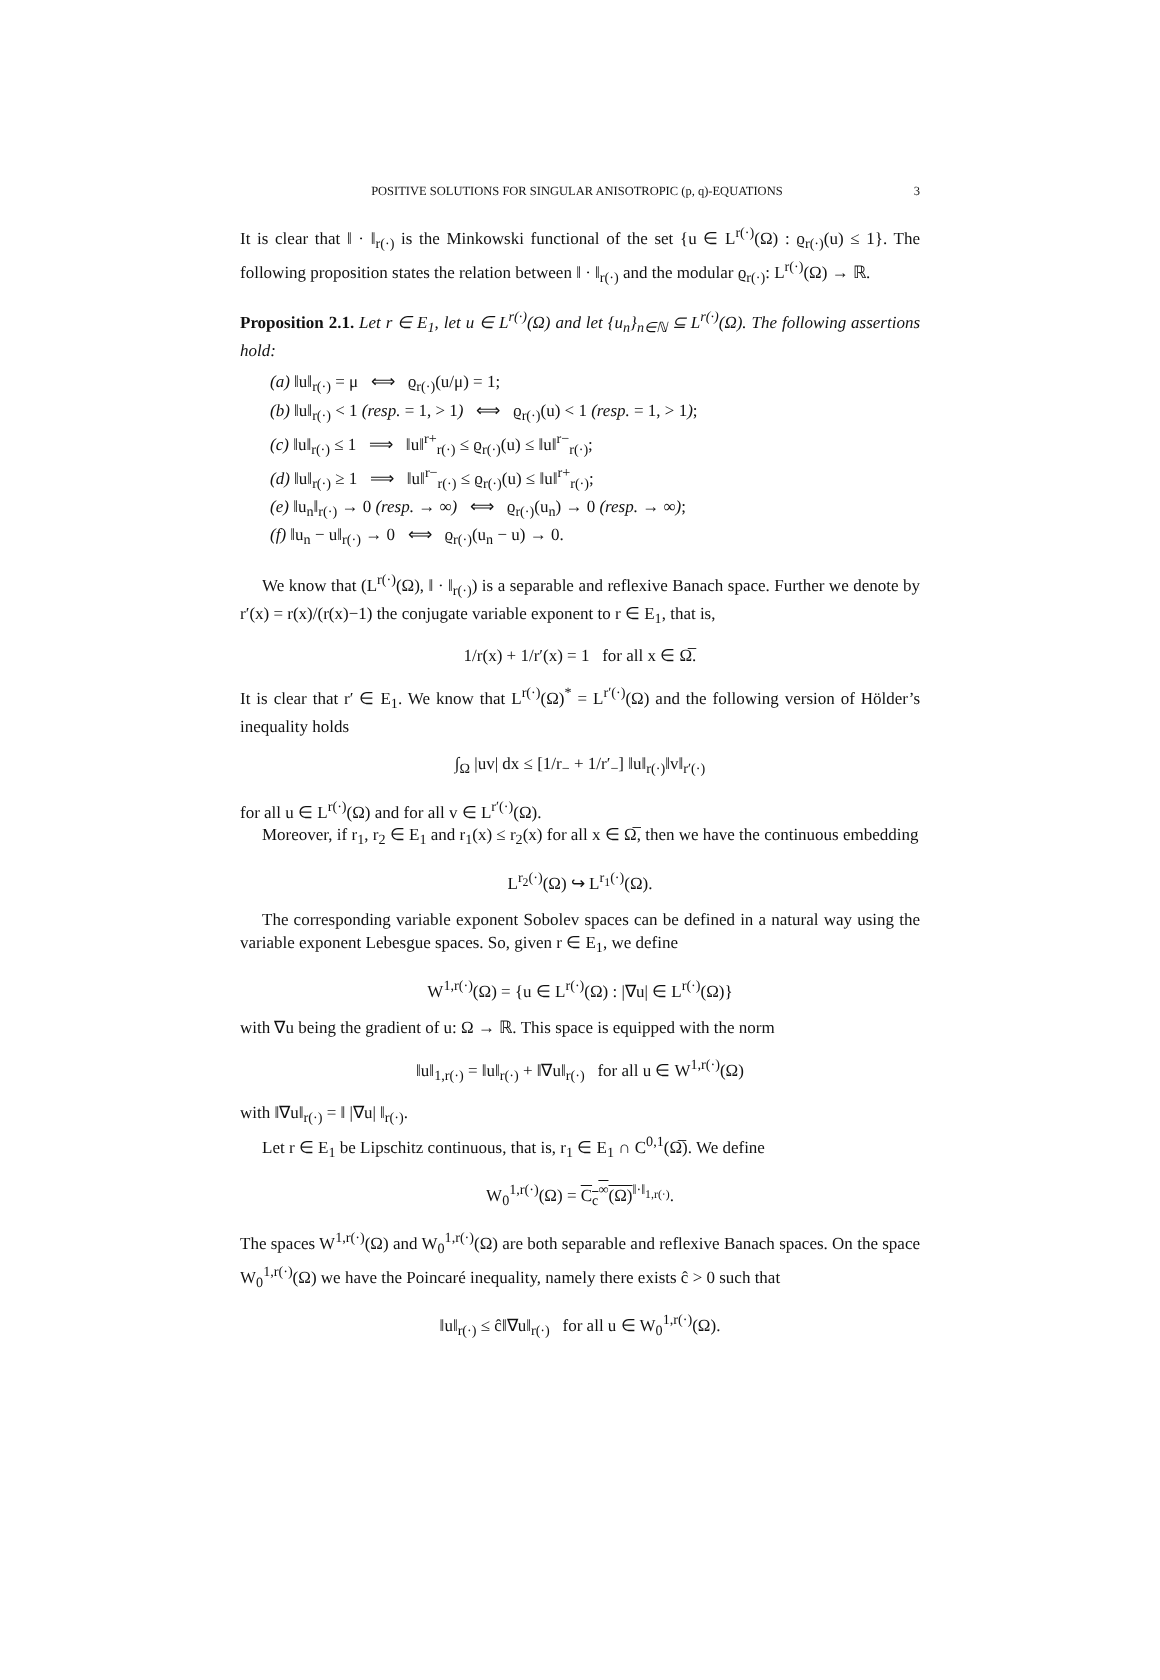POSITIVE SOLUTIONS FOR SINGULAR ANISOTROPIC (p, q)-EQUATIONS 3
It is clear that ‖ · ‖<sub>r(·)</sub> is the Minkowski functional of the set {u ∈ L<sup>r(·)</sup>(Ω) : ϱ<sub>r(·)</sub>(u) ≤ 1}. The following proposition states the relation between ‖ · ‖<sub>r(·)</sub> and the modular ϱ<sub>r(·)</sub>: L<sup>r(·)</sup>(Ω) → ℝ.
Proposition 2.1. Let r ∈ E<sub>1</sub>, let u ∈ L<sup>r(·)</sup>(Ω) and let {u<sub>n</sub>}<sub>n∈ℕ</sub> ⊆ L<sup>r(·)</sup>(Ω). The following assertions hold:
(a) ‖u‖<sub>r(·)</sub> = μ ⟺ ϱ<sub>r(·)</sub>(u/μ) = 1;
(b) ‖u‖<sub>r(·)</sub> < 1 (resp. = 1, > 1) ⟺ ϱ<sub>r(·)</sub>(u) < 1 (resp. = 1, > 1);
(c) ‖u‖<sub>r(·)</sub> ≤ 1 ⟹ ‖u‖<sup>r+</sup><sub>r(·)</sub> ≤ ϱ<sub>r(·)</sub>(u) ≤ ‖u‖<sup>r−</sup><sub>r(·)</sub>;
(d) ‖u‖<sub>r(·)</sub> ≥ 1 ⟹ ‖u‖<sup>r−</sup><sub>r(·)</sub> ≤ ϱ<sub>r(·)</sub>(u) ≤ ‖u‖<sup>r+</sup><sub>r(·)</sub>;
(e) ‖u<sub>n</sub>‖<sub>r(·)</sub> → 0 (resp. → ∞) ⟺ ϱ<sub>r(·)</sub>(u<sub>n</sub>) → 0 (resp. → ∞);
(f) ‖u<sub>n</sub> − u‖<sub>r(·)</sub> → 0 ⟺ ϱ<sub>r(·)</sub>(u<sub>n</sub> − u) → 0.
We know that (L<sup>r(·)</sup>(Ω), ‖ · ‖<sub>r(·)</sub>) is a separable and reflexive Banach space. Further we denote by r′(x) = r(x)/(r(x)−1) the conjugate variable exponent to r ∈ E<sub>1</sub>, that is,
1/r(x) + 1/r′(x) = 1 for all x ∈ Ω̅.
It is clear that r′ ∈ E<sub>1</sub>. We know that L<sup>r(·)</sup>(Ω)<sup>*</sup> = L<sup>r′(·)</sup>(Ω) and the following version of Hölder’s inequality holds
∫<sub>Ω</sub> |uv| dx ≤ [1/r<sub>−</sub> + 1/r′<sub>−</sub>] ‖u‖<sub>r(·)</sub>‖v‖<sub>r′(·)</sub>
for all u ∈ L<sup>r(·)</sup>(Ω) and for all v ∈ L<sup>r′(·)</sup>(Ω).
Moreover, if r<sub>1</sub>, r<sub>2</sub> ∈ E<sub>1</sub> and r<sub>1</sub>(x) ≤ r<sub>2</sub>(x) for all x ∈ Ω̅, then we have the continuous embedding
L<sup>r<sub>2</sub>(·)</sup>(Ω) ↪ L<sup>r<sub>1</sub>(·)</sup>(Ω).
The corresponding variable exponent Sobolev spaces can be defined in a natural way using the variable exponent Lebesgue spaces. So, given r ∈ E<sub>1</sub>, we define
W<sup>1,r(·)</sup>(Ω) = {u ∈ L<sup>r(·)</sup>(Ω) : |∇u| ∈ L<sup>r(·)</sup>(Ω)}
with ∇u being the gradient of u: Ω → ℝ. This space is equipped with the norm
‖u‖<sub>1,r(·)</sub> = ‖u‖<sub>r(·)</sub> + ‖∇u‖<sub>r(·)</sub> for all u ∈ W<sup>1,r(·)</sup>(Ω)
with ‖∇u‖<sub>r(·)</sub> = ‖ |∇u| ‖<sub>r(·)</sub>.
Let r ∈ E<sub>1</sub> be Lipschitz continuous, that is, r<sub>1</sub> ∈ E<sub>1</sub> ∩ C<sup>0,1</sup>(Ω̅). We define
W<sub>0</sub><sup>1,r(·)</sup>(Ω) = C<sub>c</sub><sup>∞</sup>(Ω)<sup>‖·‖<sub>1,r(·)</sub></sup>.
The spaces W<sup>1,r(·)</sup>(Ω) and W<sub>0</sub><sup>1,r(·)</sup>(Ω) are both separable and reflexive Banach spaces. On the space W<sub>0</sub><sup>1,r(·)</sup>(Ω) we have the Poincaré inequality, namely there exists ĉ > 0 such that
‖u‖<sub>r(·)</sub> ≤ ĉ‖∇u‖<sub>r(·)</sub> for all u ∈ W<sub>0</sub><sup>1,r(·)</sup>(Ω).